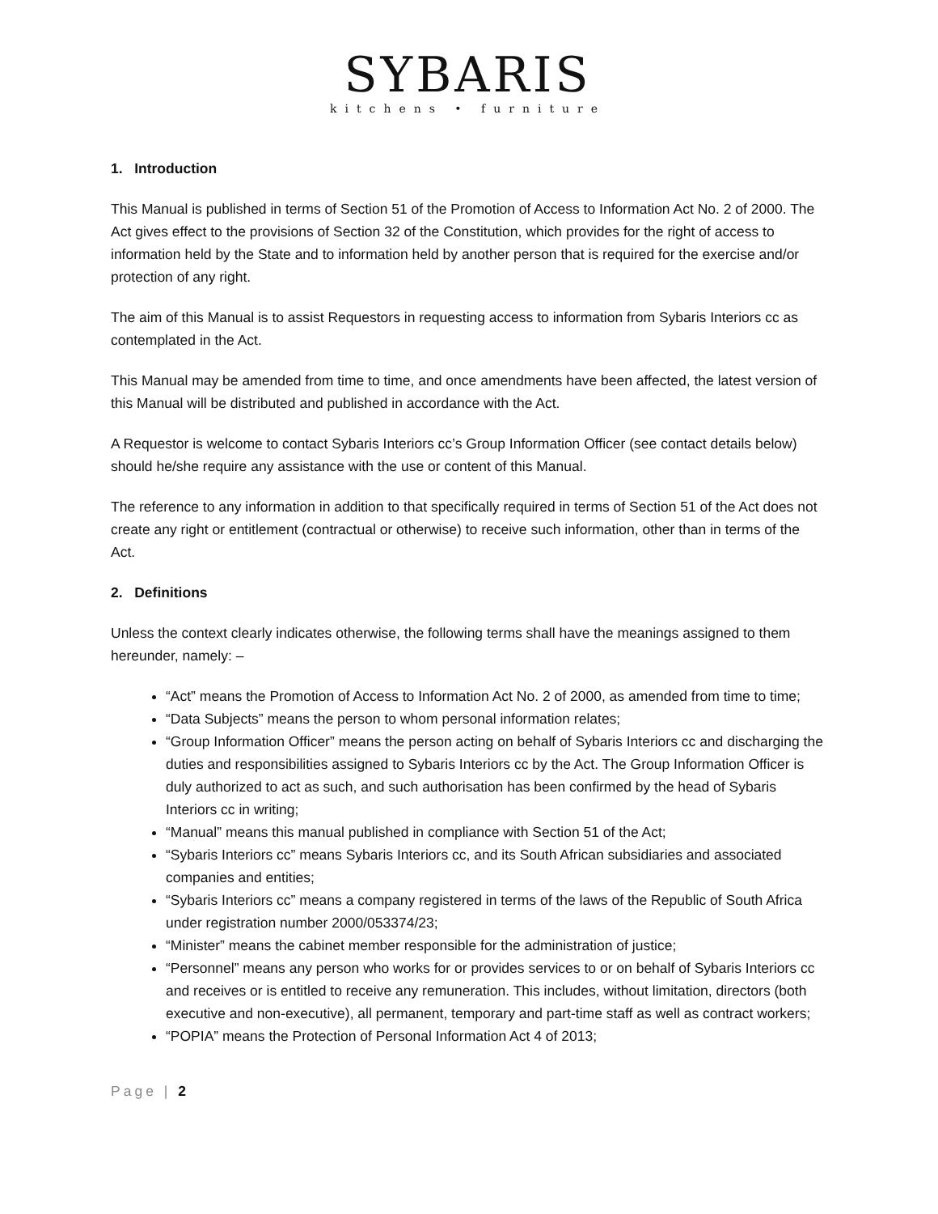SYBARIS
kitchens • furniture
1. Introduction
This Manual is published in terms of Section 51 of the Promotion of Access to Information Act No. 2 of 2000. The Act gives effect to the provisions of Section 32 of the Constitution, which provides for the right of access to information held by the State and to information held by another person that is required for the exercise and/or protection of any right.
The aim of this Manual is to assist Requestors in requesting access to information from Sybaris Interiors cc as contemplated in the Act.
This Manual may be amended from time to time, and once amendments have been affected, the latest version of this Manual will be distributed and published in accordance with the Act.
A Requestor is welcome to contact Sybaris Interiors cc’s Group Information Officer (see contact details below) should he/she require any assistance with the use or content of this Manual.
The reference to any information in addition to that specifically required in terms of Section 51 of the Act does not create any right or entitlement (contractual or otherwise) to receive such information, other than in terms of the Act.
2. Definitions
Unless the context clearly indicates otherwise, the following terms shall have the meanings assigned to them hereunder, namely: –
“Act” means the Promotion of Access to Information Act No. 2 of 2000, as amended from time to time;
“Data Subjects” means the person to whom personal information relates;
“Group Information Officer” means the person acting on behalf of Sybaris Interiors cc and discharging the duties and responsibilities assigned to Sybaris Interiors cc by the Act. The Group Information Officer is duly authorized to act as such, and such authorisation has been confirmed by the head of Sybaris Interiors cc in writing;
“Manual” means this manual published in compliance with Section 51 of the Act;
“Sybaris Interiors cc” means Sybaris Interiors cc, and its South African subsidiaries and associated companies and entities;
“Sybaris Interiors cc” means a company registered in terms of the laws of the Republic of South Africa under registration number 2000/053374/23;
“Minister” means the cabinet member responsible for the administration of justice;
“Personnel” means any person who works for or provides services to or on behalf of Sybaris Interiors cc and receives or is entitled to receive any remuneration. This includes, without limitation, directors (both executive and non-executive), all permanent, temporary and part-time staff as well as contract workers;
“POPIA” means the Protection of Personal Information Act 4 of 2013;
Page | 2